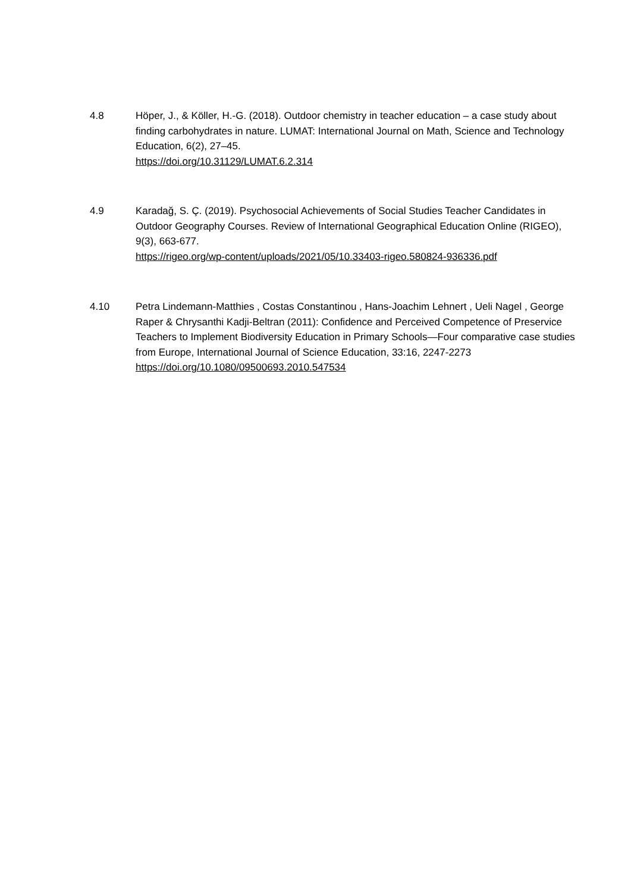4.8 Höper, J., & Köller, H.-G. (2018). Outdoor chemistry in teacher education – a case study about finding carbohydrates in nature. LUMAT: International Journal on Math, Science and Technology Education, 6(2), 27–45.
https://doi.org/10.31129/LUMAT.6.2.314
4.9 Karadağ, S. Ç. (2019). Psychosocial Achievements of Social Studies Teacher Candidates in Outdoor Geography Courses. Review of International Geographical Education Online (RIGEO), 9(3), 663-677.
https://rigeo.org/wp-content/uploads/2021/05/10.33403-rigeo.580824-936336.pdf
4.10 Petra Lindemann-Matthies , Costas Constantinou , Hans-Joachim Lehnert , Ueli Nagel , George Raper & Chrysanthi Kadji-Beltran (2011): Confidence and Perceived Competence of Preservice Teachers to Implement Biodiversity Education in Primary Schools—Four comparative case studies from Europe, International Journal of Science Education, 33:16, 2247-2273
https://doi.org/10.1080/09500693.2010.547534